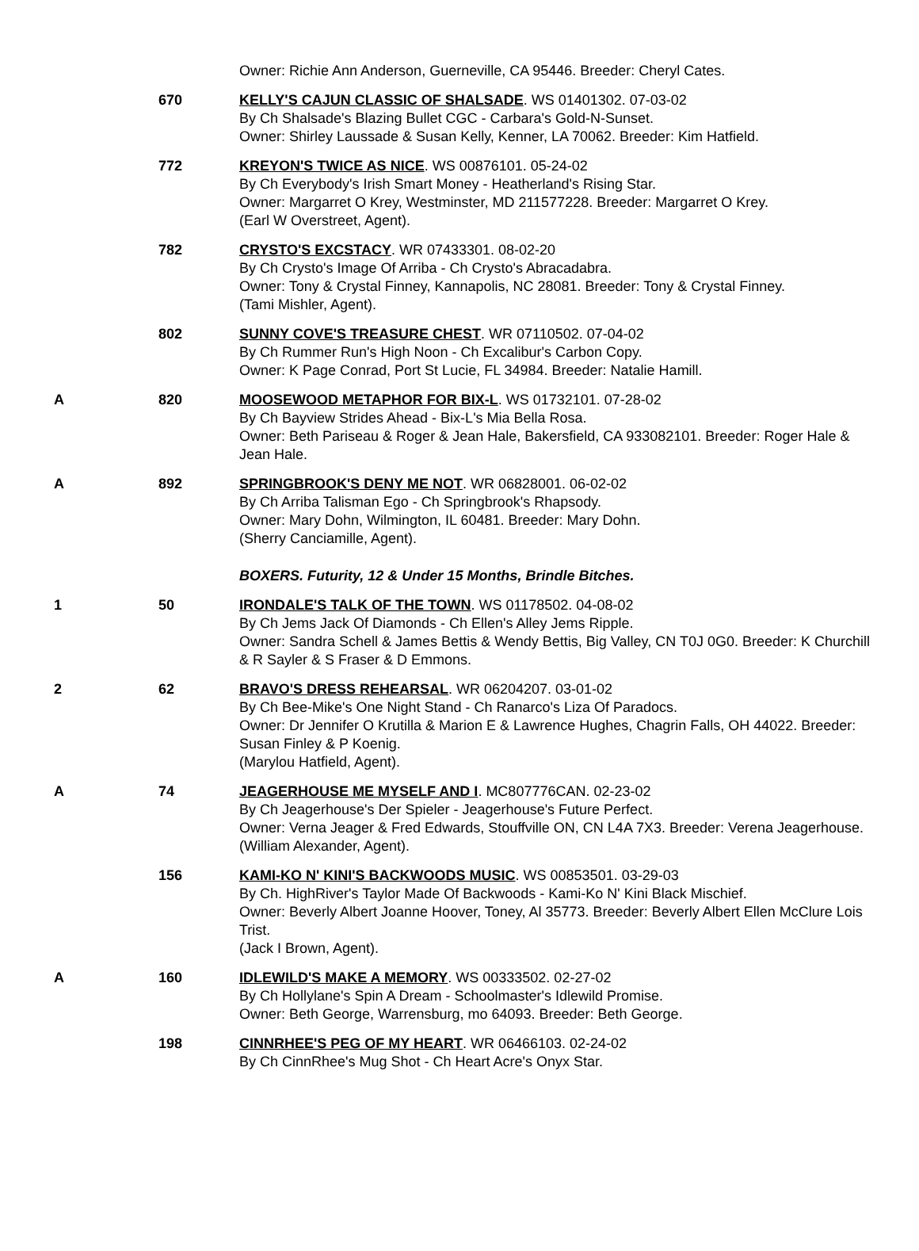| | | Owner: Richie Ann Anderson, Guerneville, CA 95446. Breeder: Cheryl Cates. |
| | 670 | KELLY'S CAJUN CLASSIC OF SHALSADE . WS 01401302. 07-03-02 By Ch Shalsade's Blazing Bullet CGC - Carbara's Gold-N-Sunset. Owner: Shirley Laussade & Susan Kelly, Kenner, LA 70062. Breeder: Kim Hatfield. |
| | 772 | KREYON'S TWICE AS NICE . WS 00876101. 05-24-02 By Ch Everybody's Irish Smart Money - Heatherland's Rising Star. Owner: Margarret O Krey, Westminster, MD 211577228. Breeder: Margarret O Krey. (Earl W Overstreet, Agent). |
| | 782 | CRYSTO'S EXCSTACY . WR 07433301. 08-02-20 By Ch Crysto's Image Of Arriba - Ch Crysto's Abracadabra. Owner: Tony & Crystal Finney, Kannapolis, NC 28081. Breeder: Tony & Crystal Finney. (Tami Mishler, Agent). |
| | 802 | SUNNY COVE'S TREASURE CHEST . WR 07110502. 07-04-02 By Ch Rummer Run's High Noon - Ch Excalibur's Carbon Copy. Owner: K Page Conrad, Port St Lucie, FL 34984. Breeder: Natalie Hamill. |
| A | 820 | MOOSEWOOD METAPHOR FOR BIX-L . WS 01732101. 07-28-02 By Ch Bayview Strides Ahead - Bix-L's Mia Bella Rosa. Owner: Beth Pariseau & Roger & Jean Hale, Bakersfield, CA 933082101. Breeder: Roger Hale & Jean Hale. |
| A | 892 | SPRINGBROOK'S DENY ME NOT . WR 06828001. 06-02-02 By Ch Arriba Talisman Ego - Ch Springbrook's Rhapsody. Owner: Mary Dohn, Wilmington, IL 60481. Breeder: Mary Dohn. (Sherry Canciamille, Agent). |
| | | BOXERS. Futurity, 12 & Under 15 Months, Brindle Bitches. |
| 1 | 50 | IRONDALE'S TALK OF THE TOWN . WS 01178502. 04-08-02 By Ch Jems Jack Of Diamonds - Ch Ellen's Alley Jems Ripple. Owner: Sandra Schell & James Bettis & Wendy Bettis, Big Valley, CN T0J 0G0. Breeder: K Churchill & R Sayler & S Fraser & D Emmons. |
| 2 | 62 | BRAVO'S DRESS REHEARSAL . WR 06204207. 03-01-02 By Ch Bee-Mike's One Night Stand - Ch Ranarco's Liza Of Paradocs. Owner: Dr Jennifer O Krutilla & Marion E & Lawrence Hughes, Chagrin Falls, OH 44022. Breeder: Susan Finley & P Koenig. (Marylou Hatfield, Agent). |
| A | 74 | JEAGERHOUSE ME MYSELF AND I . MC807776CAN. 02-23-02 By Ch Jeagerhouse's Der Spieler - Jeagerhouse's Future Perfect. Owner: Verna Jeager & Fred Edwards, Stouffville ON, CN L4A 7X3. Breeder: Verena Jeagerhouse. (William Alexander, Agent). |
| | 156 | KAMI-KO N' KINI'S BACKWOODS MUSIC . WS 00853501. 03-29-03 By Ch. HighRiver's Taylor Made Of Backwoods - Kami-Ko N' Kini Black Mischief. Owner: Beverly Albert Joanne Hoover, Toney, Al 35773. Breeder: Beverly Albert Ellen McClure Lois Trist. (Jack I Brown, Agent). |
| A | 160 | IDLEWILD'S MAKE A MEMORY . WS 00333502. 02-27-02 By Ch Hollylane's Spin A Dream - Schoolmaster's Idlewild Promise. Owner: Beth George, Warrensburg, mo 64093. Breeder: Beth George. |
| | 198 | CINNRHEE'S PEG OF MY HEART . WR 06466103. 02-24-02 By Ch CinnRhee's Mug Shot - Ch Heart Acre's Onyx Star. |